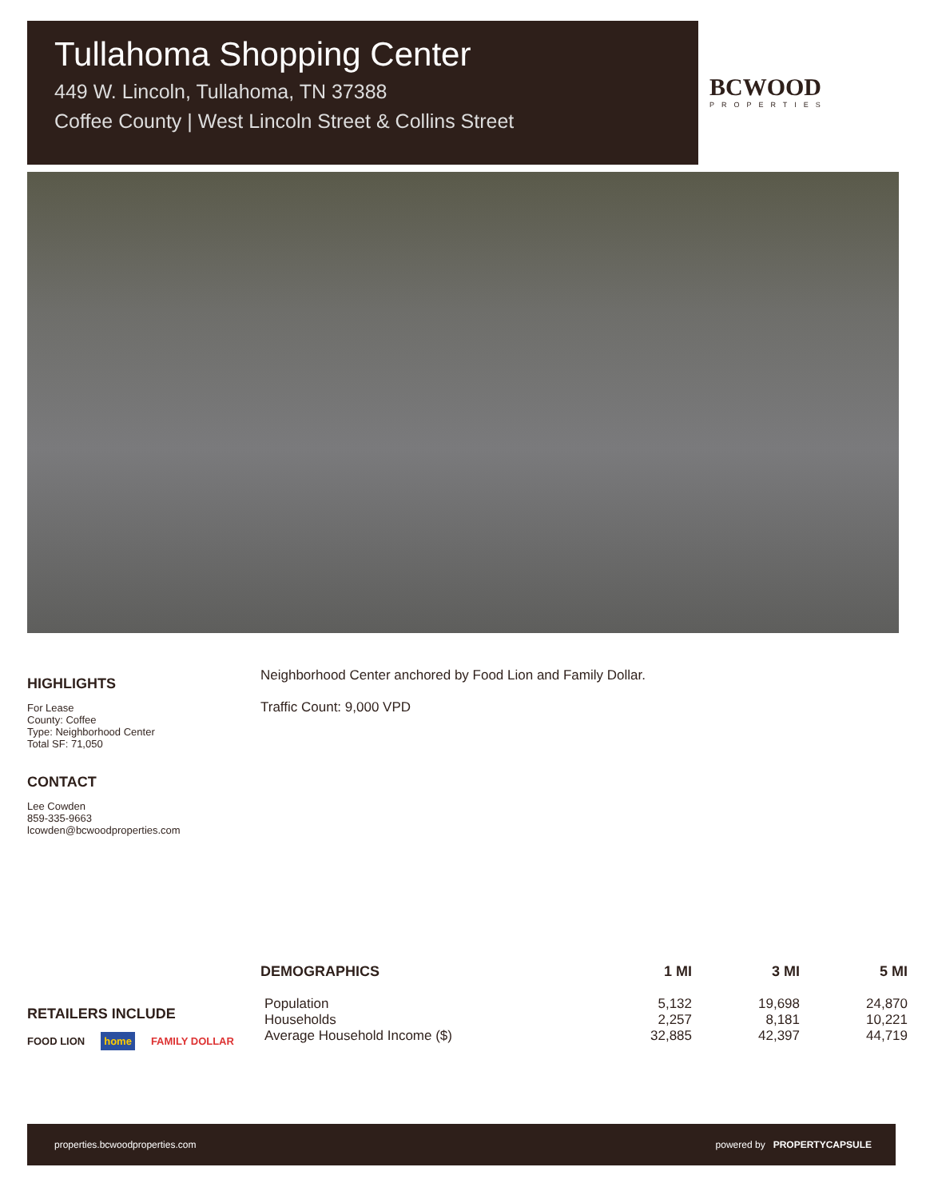Tullahoma Shopping Center
449 W. Lincoln, Tullahoma, TN 37388
Coffee County | West Lincoln Street & Collins Street
BCWOOD
PROPERTIES
HIGHLIGHTS
For Lease
County: Coffee
Type: Neighborhood Center
Total SF: 71,050
CONTACT
Lee Cowden
859-335-9663
lcowden@bcwoodproperties.com
Neighborhood Center anchored by Food Lion and Family Dollar.
Traffic Count: 9,000 VPD
RETAILERS INCLUDE
FOOD LION home FAMILY DOLLAR
| DEMOGRAPHICS | 1 MI | 3 MI | 5 MI |
| --- | --- | --- | --- |
| Population | 5,132 | 19,698 | 24,870 |
| Households | 2,257 | 8,181 | 10,221 |
| Average Household Income ($) | 32,885 | 42,397 | 44,719 |
properties.bcwoodproperties.com powered by PROPERTYCAPSULE